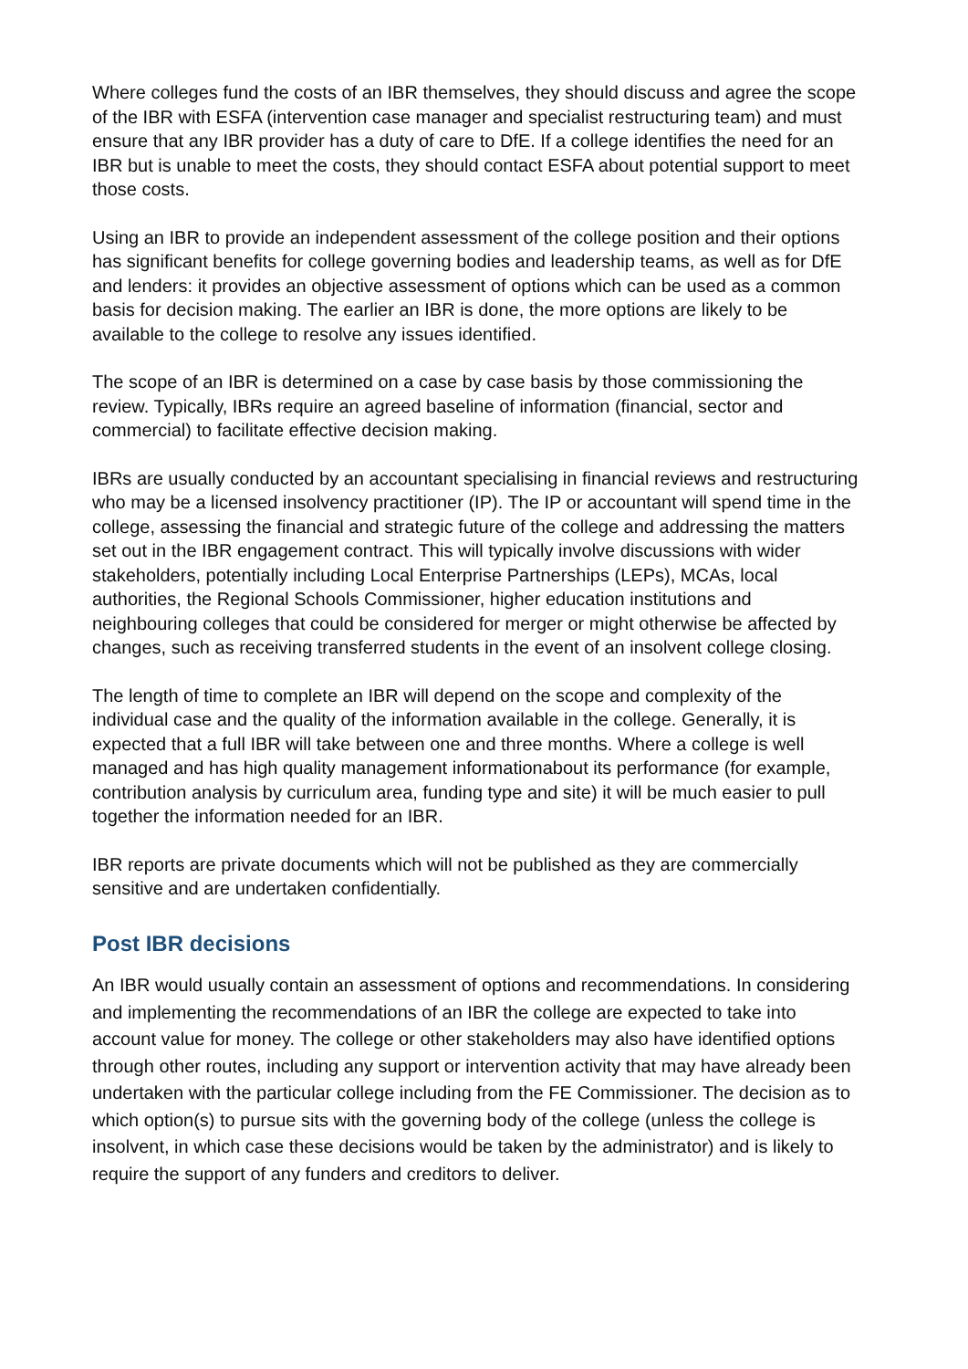Where colleges fund the costs of an IBR themselves, they should discuss and agree the scope of the IBR with ESFA (intervention case manager and specialist restructuring team) and must ensure that any IBR provider has a duty of care to DfE. If a college identifies the need for an IBR but is unable to meet the costs, they should contact ESFA about potential support to meet those costs.
Using an IBR to provide an independent assessment of the college position and their options has significant benefits for college governing bodies and leadership teams, as well as for DfE and lenders: it provides an objective assessment of options which can be used as a common basis for decision making. The earlier an IBR is done, the more options are likely to be available to the college to resolve any issues identified.
The scope of an IBR is determined on a case by case basis by those commissioning the review. Typically, IBRs require an agreed baseline of information (financial, sector and commercial) to facilitate effective decision making.
IBRs are usually conducted by an accountant specialising in financial reviews and restructuring who may be a licensed insolvency practitioner (IP). The IP or accountant will spend time in the college, assessing the financial and strategic future of the college and addressing the matters set out in the IBR engagement contract. This will typically involve discussions with wider stakeholders, potentially including Local Enterprise Partnerships (LEPs), MCAs, local authorities, the Regional Schools Commissioner, higher education institutions and neighbouring colleges that could be considered for merger or might otherwise be affected by changes, such as receiving transferred students in the event of an insolvent college closing.
The length of time to complete an IBR will depend on the scope and complexity of the individual case and the quality of the information available in the college. Generally, it is expected that a full IBR will take between one and three months. Where a college is well managed and has high quality management informationabout its performance (for example, contribution analysis by curriculum area, funding type and site) it will be much easier to pull together the information needed for an IBR.
IBR reports are private documents which will not be published as they are commercially sensitive and are undertaken confidentially.
Post IBR decisions
An IBR would usually contain an assessment of options and recommendations. In considering and implementing the recommendations of an IBR the college are expected to take into account value for money. The college or other stakeholders may also have identified options through other routes, including any support or intervention activity that may have already been undertaken with the particular college including from the FE Commissioner. The decision as to which option(s) to pursue sits with the governing body of the college (unless the college is insolvent, in which case these decisions would be taken by the administrator) and is likely to require the support of any funders and creditors to deliver.